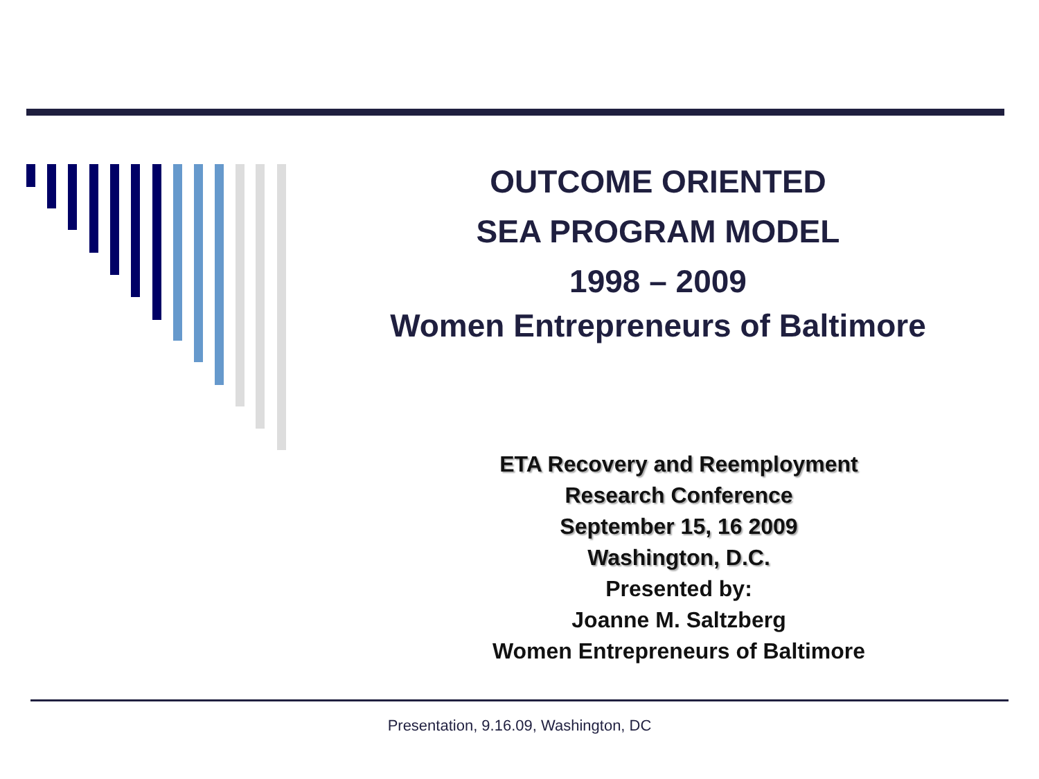OUTCOME ORIENTED
SEA PROGRAM MODEL
1998 – 2009
Women Entrepreneurs of Baltimore
ETA Recovery and Reemployment
Research Conference
September 15, 16 2009
Washington, D.C.
Presented by:
Joanne M. Saltzberg
Women Entrepreneurs of Baltimore
Presentation, 9.16.09, Washington, DC